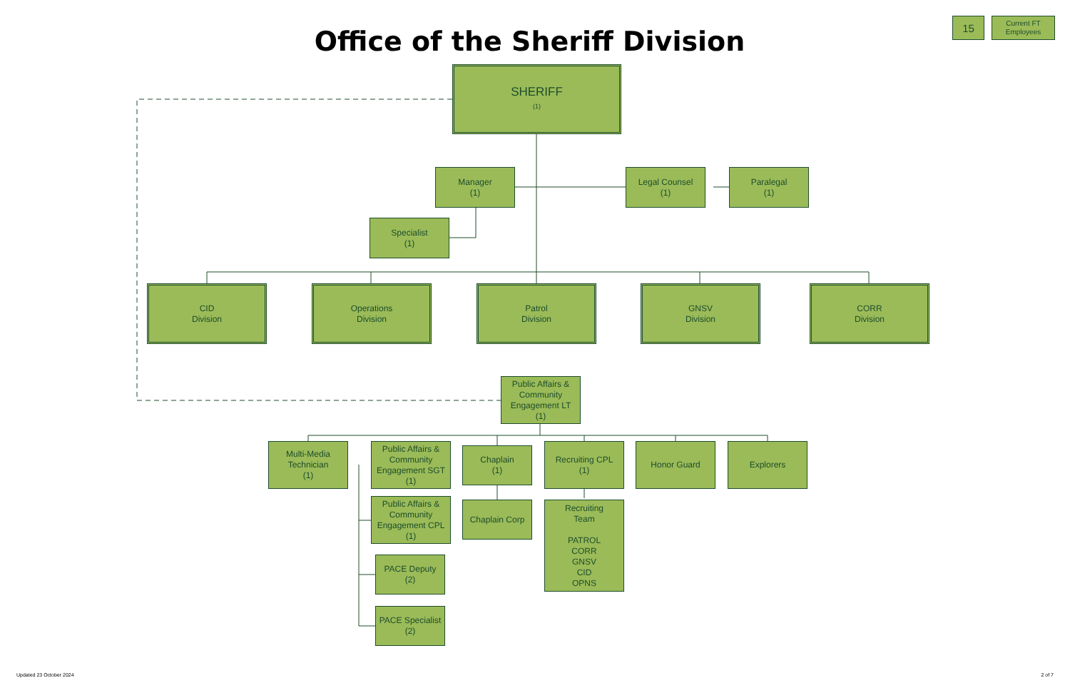Office of the Sheriff Division
15
Current FT
Employees
SHERIFF
(1)
Manager
(1)
Legal Counsel
(1)
Paralegal
(1)
Specialist
(1)
CID
Division
Operations
Division
Patrol
Division
GNSV
Division
CORR
Division
Public Affairs &
Community
Engagement LT
(1)
Multi-Media
Technician
(1)
Public Affairs &
Community
Engagement SGT
(1)
Chaplain
(1)
Recruiting CPL
(1)
Honor Guard Explorers
Public Affairs &
Community
Engagement CPL
(1)
Chaplain Corp
Recruiting
Team
PATROL
CORR
GNSV
CID
OPNS
PACE Deputy
(2)
PACE Specialist
(2)
Updated 23 October 2024 2 of 7